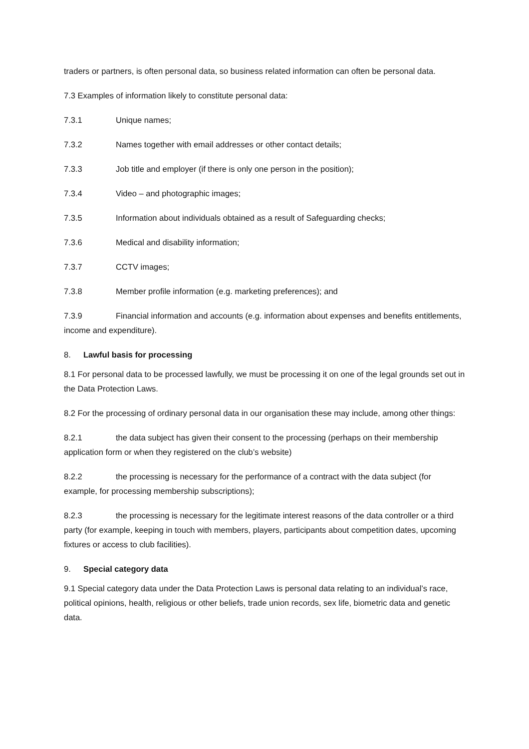traders or partners, is often personal data, so business related information can often be personal data.
7.3 Examples of information likely to constitute personal data:
7.3.1 Unique names;
7.3.2 Names together with email addresses or other contact details;
7.3.3 Job title and employer (if there is only one person in the position);
7.3.4 Video – and photographic images;
7.3.5 Information about individuals obtained as a result of Safeguarding checks;
7.3.6 Medical and disability information;
7.3.7 CCTV images;
7.3.8 Member profile information (e.g. marketing preferences); and
7.3.9 Financial information and accounts (e.g. information about expenses and benefits entitlements, income and expenditure).
8. Lawful basis for processing
8.1 For personal data to be processed lawfully, we must be processing it on one of the legal grounds set out in the Data Protection Laws.
8.2 For the processing of ordinary personal data in our organisation these may include, among other things:
8.2.1 the data subject has given their consent to the processing (perhaps on their membership application form or when they registered on the club’s website)
8.2.2 the processing is necessary for the performance of a contract with the data subject (for example, for processing membership subscriptions);
8.2.3 the processing is necessary for the legitimate interest reasons of the data controller or a third party (for example, keeping in touch with members, players, participants about competition dates, upcoming fixtures or access to club facilities).
9. Special category data
9.1 Special category data under the Data Protection Laws is personal data relating to an individual’s race, political opinions, health, religious or other beliefs, trade union records, sex life, biometric data and genetic data.